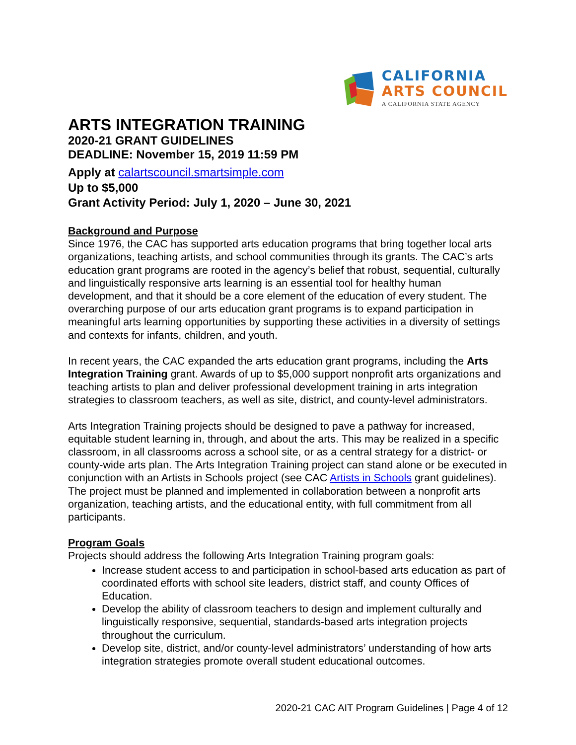CALIFORNIA
ARTS COUNCIL
A CALIFORNIA STATE AGENCY
ARTS INTEGRATION TRAINING
2020-21 GRANT GUIDELINES
DEADLINE: November 15, 2019 11:59 PM
Apply at calartscouncil.smartsimple.com
Up to $5,000
Grant Activity Period: July 1, 2020 – June 30, 2021
Background and Purpose
Since 1976, the CAC has supported arts education programs that bring together local arts organizations, teaching artists, and school communities through its grants. The CAC’s arts education grant programs are rooted in the agency’s belief that robust, sequential, culturally and linguistically responsive arts learning is an essential tool for healthy human development, and that it should be a core element of the education of every student. The overarching purpose of our arts education grant programs is to expand participation in meaningful arts learning opportunities by supporting these activities in a diversity of settings and contexts for infants, children, and youth.
In recent years, the CAC expanded the arts education grant programs, including the Arts Integration Training grant. Awards of up to $5,000 support nonprofit arts organizations and teaching artists to plan and deliver professional development training in arts integration strategies to classroom teachers, as well as site, district, and county-level administrators.
Arts Integration Training projects should be designed to pave a pathway for increased, equitable student learning in, through, and about the arts. This may be realized in a specific classroom, in all classrooms across a school site, or as a central strategy for a district- or county-wide arts plan. The Arts Integration Training project can stand alone or be executed in conjunction with an Artists in Schools project (see CAC Artists in Schools grant guidelines). The project must be planned and implemented in collaboration between a nonprofit arts organization, teaching artists, and the educational entity, with full commitment from all participants.
Program Goals
Projects should address the following Arts Integration Training program goals:
Increase student access to and participation in school-based arts education as part of coordinated efforts with school site leaders, district staff, and county Offices of Education.
Develop the ability of classroom teachers to design and implement culturally and linguistically responsive, sequential, standards-based arts integration projects throughout the curriculum.
Develop site, district, and/or county-level administrators’ understanding of how arts integration strategies promote overall student educational outcomes.
2020-21 CAC AIT Program Guidelines | Page 4 of 12